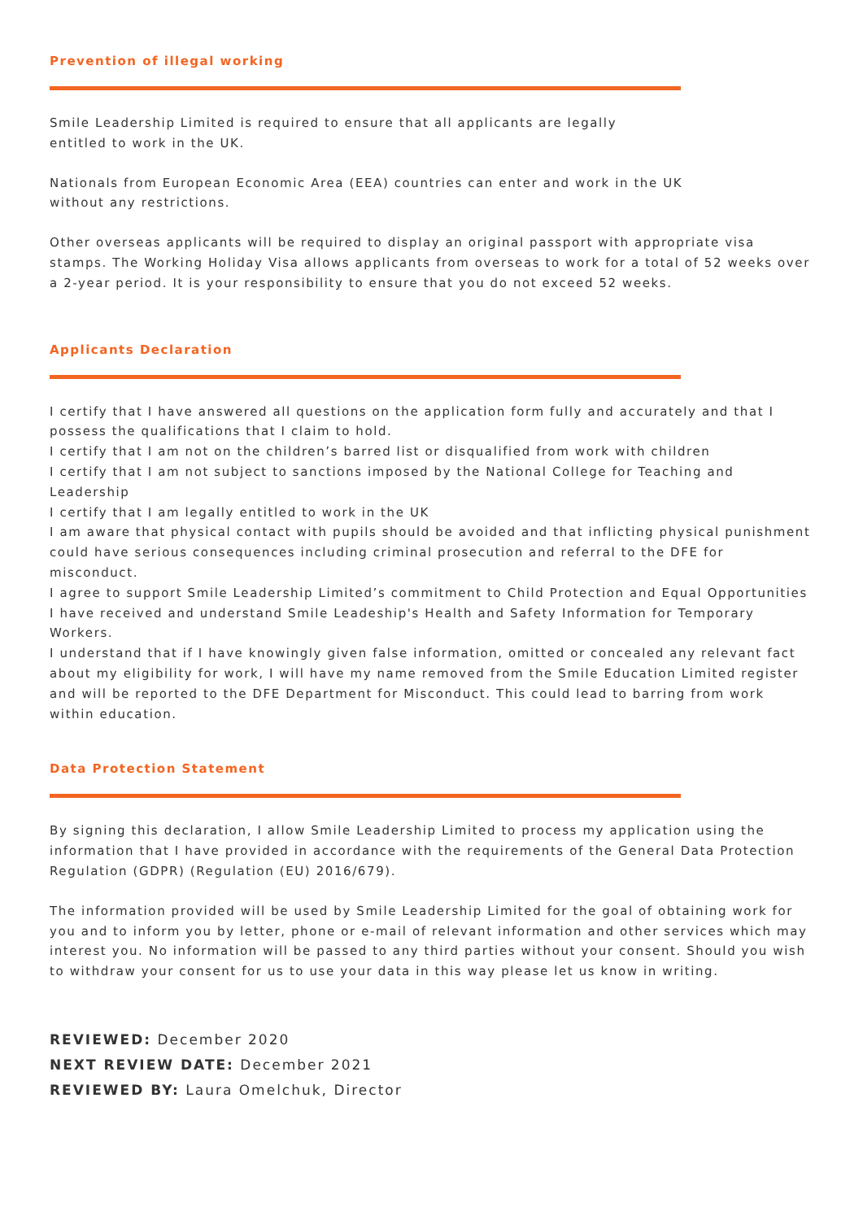Prevention of illegal working
Smile Leadership Limited is required to ensure that all applicants are legally
entitled to work in the UK.
Nationals from European Economic Area (EEA) countries can enter and work in the UK
without any restrictions.
Other overseas applicants will be required to display an original passport with appropriate visa stamps. The Working Holiday Visa allows applicants from overseas to work for a total of 52 weeks over a 2-year period. It is your responsibility to ensure that you do not exceed 52 weeks.
Applicants Declaration
I certify that I have answered all questions on the application form fully and accurately and that I possess the qualifications that I claim to hold.
I certify that I am not on the children’s barred list or disqualified from work with children
I certify that I am not subject to sanctions imposed by the National College for Teaching and Leadership
I certify that I am legally entitled to work in the UK
I am aware that physical contact with pupils should be avoided and that inflicting physical punishment could have serious consequences including criminal prosecution and referral to the DFE for misconduct.
I agree to support Smile Leadership Limited’s commitment to Child Protection and Equal Opportunities I have received and understand Smile Leadeship's Health and Safety Information for Temporary Workers.
I understand that if I have knowingly given false information, omitted or concealed any relevant fact about my eligibility for work, I will have my name removed from the Smile Education Limited register and will be reported to the DFE Department for Misconduct. This could lead to barring from work within education.
Data Protection Statement
By signing this declaration, I allow Smile Leadership Limited to process my application using the information that I have provided in accordance with the requirements of the General Data Protection Regulation (GDPR) (Regulation (EU) 2016/679).
The information provided will be used by Smile Leadership Limited for the goal of obtaining work for you and to inform you by letter, phone or e-mail of relevant information and other services which may interest you. No information will be passed to any third parties without your consent. Should you wish to withdraw your consent for us to use your data in this way please let us know in writing.
REVIEWED: December 2020
NEXT REVIEW DATE: December 2021
REVIEWED BY: Laura Omelchuk, Director